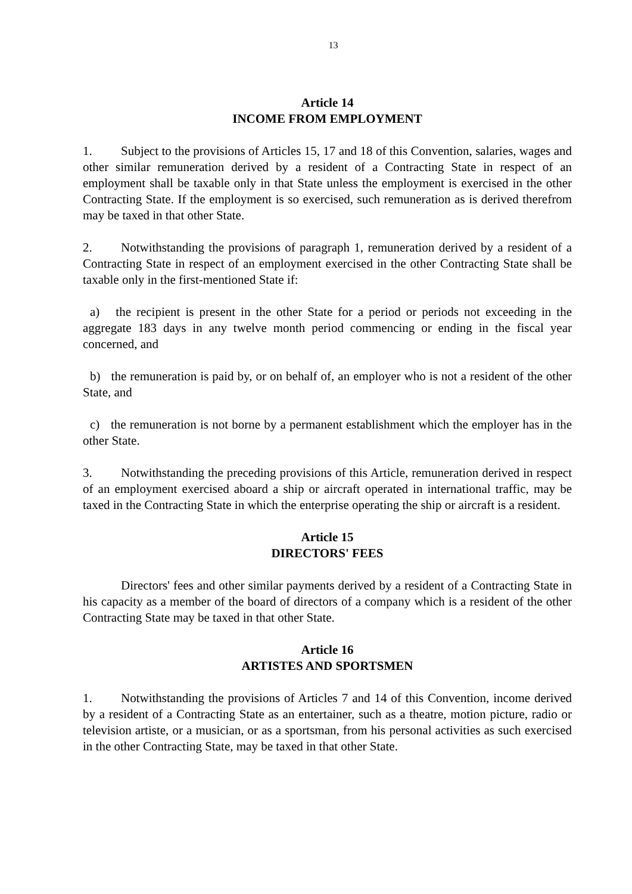13
Article 14
INCOME FROM EMPLOYMENT
1. Subject to the provisions of Articles 15, 17 and 18 of this Convention, salaries, wages and other similar remuneration derived by a resident of a Contracting State in respect of an employment shall be taxable only in that State unless the employment is exercised in the other Contracting State. If the employment is so exercised, such remuneration as is derived therefrom may be taxed in that other State.
2. Notwithstanding the provisions of paragraph 1, remuneration derived by a resident of a Contracting State in respect of an employment exercised in the other Contracting State shall be taxable only in the first-mentioned State if:
a) the recipient is present in the other State for a period or periods not exceeding in the aggregate 183 days in any twelve month period commencing or ending in the fiscal year concerned, and
b) the remuneration is paid by, or on behalf of, an employer who is not a resident of the other State, and
c) the remuneration is not borne by a permanent establishment which the employer has in the other State.
3. Notwithstanding the preceding provisions of this Article, remuneration derived in respect of an employment exercised aboard a ship or aircraft operated in international traffic, may be taxed in the Contracting State in which the enterprise operating the ship or aircraft is a resident.
Article 15
DIRECTORS' FEES
Directors' fees and other similar payments derived by a resident of a Contracting State in his capacity as a member of the board of directors of a company which is a resident of the other Contracting State may be taxed in that other State.
Article 16
ARTISTES AND SPORTSMEN
1. Notwithstanding the provisions of Articles 7 and 14 of this Convention, income derived by a resident of a Contracting State as an entertainer, such as a theatre, motion picture, radio or television artiste, or a musician, or as a sportsman, from his personal activities as such exercised in the other Contracting State, may be taxed in that other State.